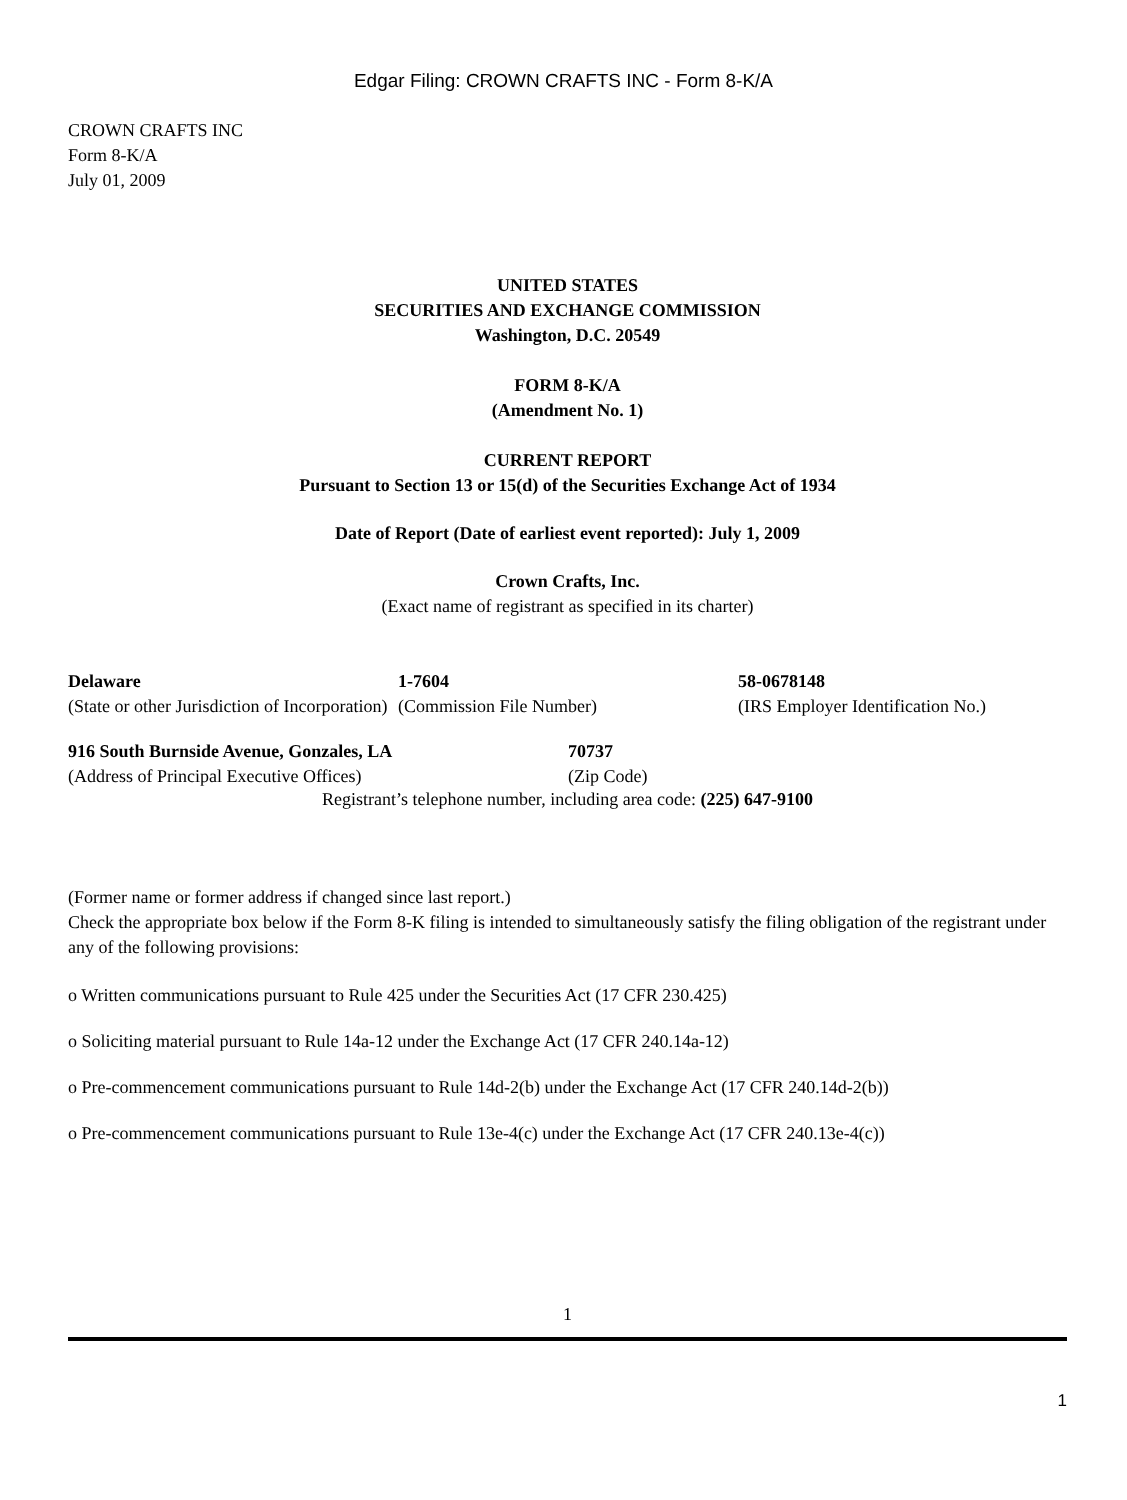Edgar Filing: CROWN CRAFTS INC - Form 8-K/A
CROWN CRAFTS INC
Form 8-K/A
July 01, 2009
UNITED STATES
SECURITIES AND EXCHANGE COMMISSION
Washington, D.C. 20549
FORM 8-K/A
(Amendment No. 1)
CURRENT REPORT
Pursuant to Section 13 or 15(d) of the Securities Exchange Act of 1934
Date of Report (Date of earliest event reported): July 1, 2009
Crown Crafts, Inc.
(Exact name of registrant as specified in its charter)
| Delaware (State or other Jurisdiction of Incorporation) | 1-7604 (Commission File Number) | 58-0678148 (IRS Employer Identification No.) |
| 916 South Burnside Avenue, Gonzales, LA (Address of Principal Executive Offices) | 70737 (Zip Code) |
Registrant’s telephone number, including area code: (225) 647-9100
(Former name or former address if changed since last report.)
Check the appropriate box below if the Form 8-K filing is intended to simultaneously satisfy the filing obligation of the registrant under any of the following provisions:
o Written communications pursuant to Rule 425 under the Securities Act (17 CFR 230.425)
o Soliciting material pursuant to Rule 14a-12 under the Exchange Act (17 CFR 240.14a-12)
o Pre-commencement communications pursuant to Rule 14d-2(b) under the Exchange Act (17 CFR 240.14d-2(b))
o Pre-commencement communications pursuant to Rule 13e-4(c) under the Exchange Act (17 CFR 240.13e-4(c))
1
1